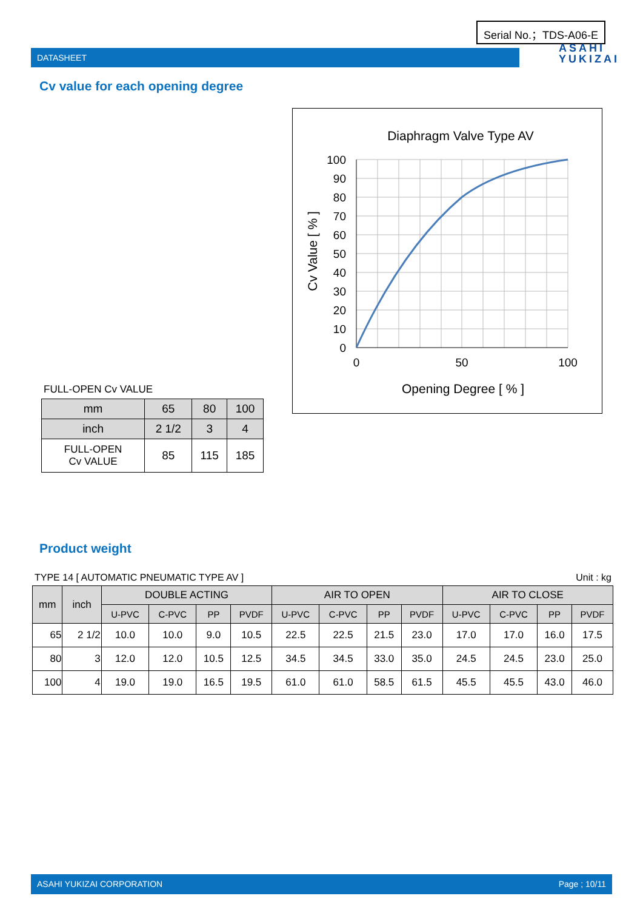Serial No.；TDS-A06-E
DATASHEET
ASAHI
YUKIZAI
Cv value for each opening degree
Diaphragm Valve Type AV
100
90
80
70
60
50
40
30
20
10
0
0
50
100
Opening Degree [ % ]
Cv Value [ % ]
FULL-OPEN Cv VALUE
| mm | 65 | 80 | 100 |
| inch | 2 1/2 | 3 | 4 |
| FULL-OPEN Cv VALUE | 85 | 115 | 185 |
Product weight
TYPE 14 [ AUTOMATIC PNEUMATIC TYPE AV ] Unit : kg
| mm | inch | DOUBLE ACTING | | | | AIR TO OPEN | | | | AIR TO CLOSE | | | |
| --- | --- | --- | --- | --- | --- | --- | --- | --- | --- | --- | --- | --- | --- |
| | | U-PVC | C-PVC | PP | PVDF | U-PVC | C-PVC | PP | PVDF | U-PVC | C-PVC | PP | PVDF |
| 65 | 2 1/2 | 10.0 | 10.0 | 9.0 | 10.5 | 22.5 | 22.5 | 21.5 | 23.0 | 17.0 | 17.0 | 16.0 | 17.5 |
| 80 | 3 | 12.0 | 12.0 | 10.5 | 12.5 | 34.5 | 34.5 | 33.0 | 35.0 | 24.5 | 24.5 | 23.0 | 25.0 |
| 100 | 4 | 19.0 | 19.0 | 16.5 | 19.5 | 61.0 | 61.0 | 58.5 | 61.5 | 45.5 | 45.5 | 43.0 | 46.0 |
ASAHI YUKIZAI CORPORATION Page ; 10/11